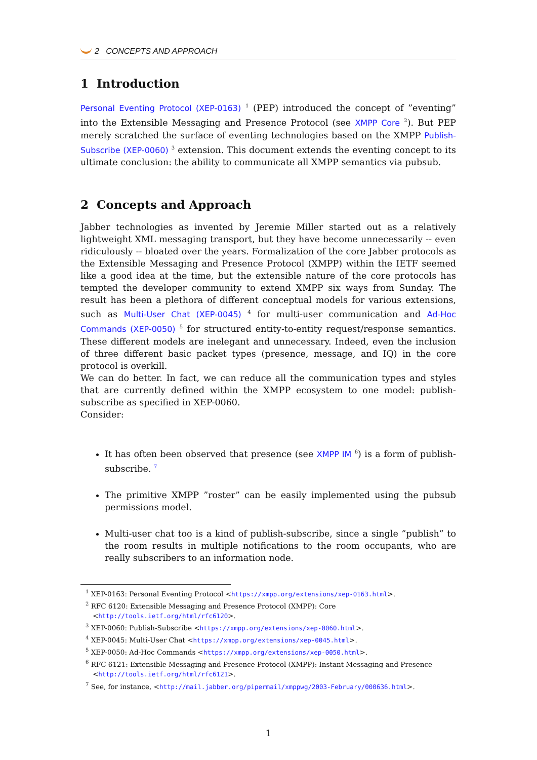2 CONCEPTS AND APPROACH
1 Introduction
Personal Eventing Protocol (XEP-0163) <sup>1</sup> (PEP) introduced the concept of ”eventing” into the Extensible Messaging and Presence Protocol (see XMPP Core <sup>2</sup>). But PEP merely scratched the surface of eventing technologies based on the XMPP Publish-Subscribe (XEP-0060) <sup>3</sup> extension. This document extends the eventing concept to its ultimate conclusion: the ability to communicate all XMPP semantics via pubsub.
2 Concepts and Approach
Jabber technologies as invented by Jeremie Miller started out as a relatively lightweight XML messaging transport, but they have become unnecessarily -- even ridiculously -- bloated over the years. Formalization of the core Jabber protocols as the Extensible Messaging and Presence Protocol (XMPP) within the IETF seemed like a good idea at the time, but the extensible nature of the core protocols has tempted the developer community to extend XMPP six ways from Sunday. The result has been a plethora of different conceptual models for various extensions, such as Multi-User Chat (XEP-0045) <sup>4</sup> for multi-user communication and Ad-Hoc Commands (XEP-0050) <sup>5</sup> for structured entity-to-entity request/response semantics. These different models are inelegant and unnecessary. Indeed, even the inclusion of three different basic packet types (presence, message, and IQ) in the core protocol is overkill.
We can do better. In fact, we can reduce all the communication types and styles that are currently defined within the XMPP ecosystem to one model: publish-subscribe as specified in XEP-0060.
Consider:
It has often been observed that presence (see XMPP IM <sup>6</sup>) is a form of publish-subscribe. <sup>7</sup>
The primitive XMPP ”roster” can be easily implemented using the pubsub permissions model.
Multi-user chat too is a kind of publish-subscribe, since a single ”publish” to the room results in multiple notifications to the room occupants, who are really subscribers to an information node.
<sup>1</sup> XEP-0163: Personal Eventing Protocol <https://xmpp.org/extensions/xep-0163.html>.
<sup>2</sup> RFC 6120: Extensible Messaging and Presence Protocol (XMPP): Core <http://tools.ietf.org/html/rfc6120>.
<sup>3</sup> XEP-0060: Publish-Subscribe <https://xmpp.org/extensions/xep-0060.html>.
<sup>4</sup> XEP-0045: Multi-User Chat <https://xmpp.org/extensions/xep-0045.html>.
<sup>5</sup> XEP-0050: Ad-Hoc Commands <https://xmpp.org/extensions/xep-0050.html>.
<sup>6</sup> RFC 6121: Extensible Messaging and Presence Protocol (XMPP): Instant Messaging and Presence <http://tools.ietf.org/html/rfc6121>.
<sup>7</sup> See, for instance, <http://mail.jabber.org/pipermail/xmppwg/2003-February/000636.html>.
1